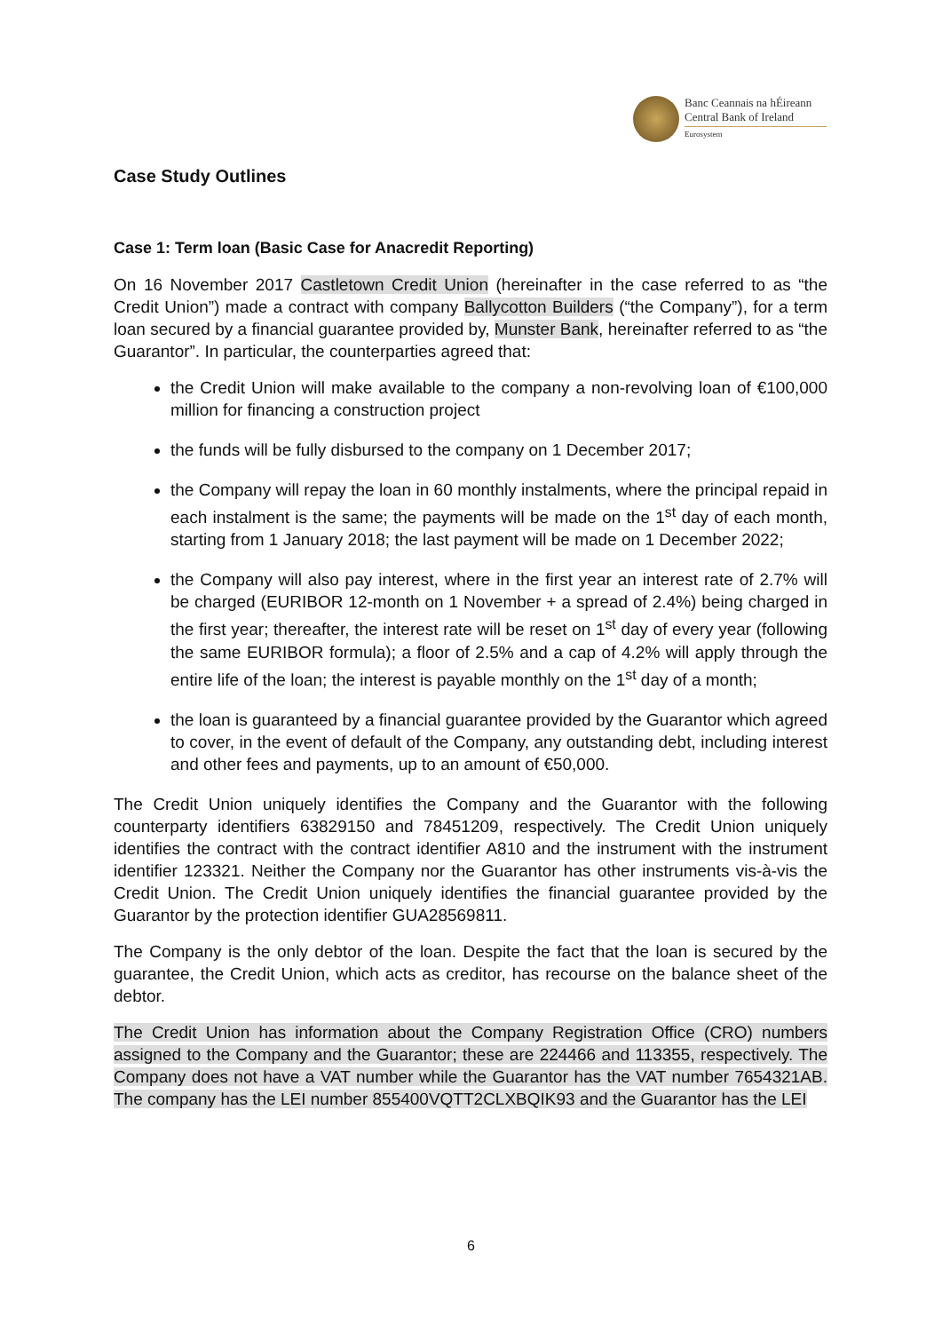Banc Ceannais na hÉireann
Central Bank of Ireland
Eurosystem
Case Study Outlines
Case 1: Term loan (Basic Case for Anacredit Reporting)
On 16 November 2017 Castletown Credit Union (hereinafter in the case referred to as “the Credit Union”) made a contract with company Ballycotton Builders (“the Company”), for a term loan secured by a financial guarantee provided by, Munster Bank, hereinafter referred to as “the Guarantor”. In particular, the counterparties agreed that:
the Credit Union will make available to the company a non-revolving loan of €100,000 million for financing a construction project
the funds will be fully disbursed to the company on 1 December 2017;
the Company will repay the loan in 60 monthly instalments, where the principal repaid in each instalment is the same; the payments will be made on the 1<sup>st</sup> day of each month, starting from 1 January 2018; the last payment will be made on 1 December 2022;
the Company will also pay interest, where in the first year an interest rate of 2.7% will be charged (EURIBOR 12-month on 1 November + a spread of 2.4%) being charged in the first year; thereafter, the interest rate will be reset on 1<sup>st</sup> day of every year (following the same EURIBOR formula); a floor of 2.5% and a cap of 4.2% will apply through the entire life of the loan; the interest is payable monthly on the 1<sup>st</sup> day of a month;
the loan is guaranteed by a financial guarantee provided by the Guarantor which agreed to cover, in the event of default of the Company, any outstanding debt, including interest and other fees and payments, up to an amount of €50,000.
The Credit Union uniquely identifies the Company and the Guarantor with the following counterparty identifiers 63829150 and 78451209, respectively. The Credit Union uniquely identifies the contract with the contract identifier A810 and the instrument with the instrument identifier 123321. Neither the Company nor the Guarantor has other instruments vis-à-vis the Credit Union. The Credit Union uniquely identifies the financial guarantee provided by the Guarantor by the protection identifier GUA28569811.
The Company is the only debtor of the loan. Despite the fact that the loan is secured by the guarantee, the Credit Union, which acts as creditor, has recourse on the balance sheet of the debtor.
The Credit Union has information about the Company Registration Office (CRO) numbers assigned to the Company and the Guarantor; these are 224466 and 113355, respectively. The Company does not have a VAT number while the Guarantor has the VAT number 7654321AB. The company has the LEI number 855400VQTT2CLXBQIK93 and the Guarantor has the LEI
6